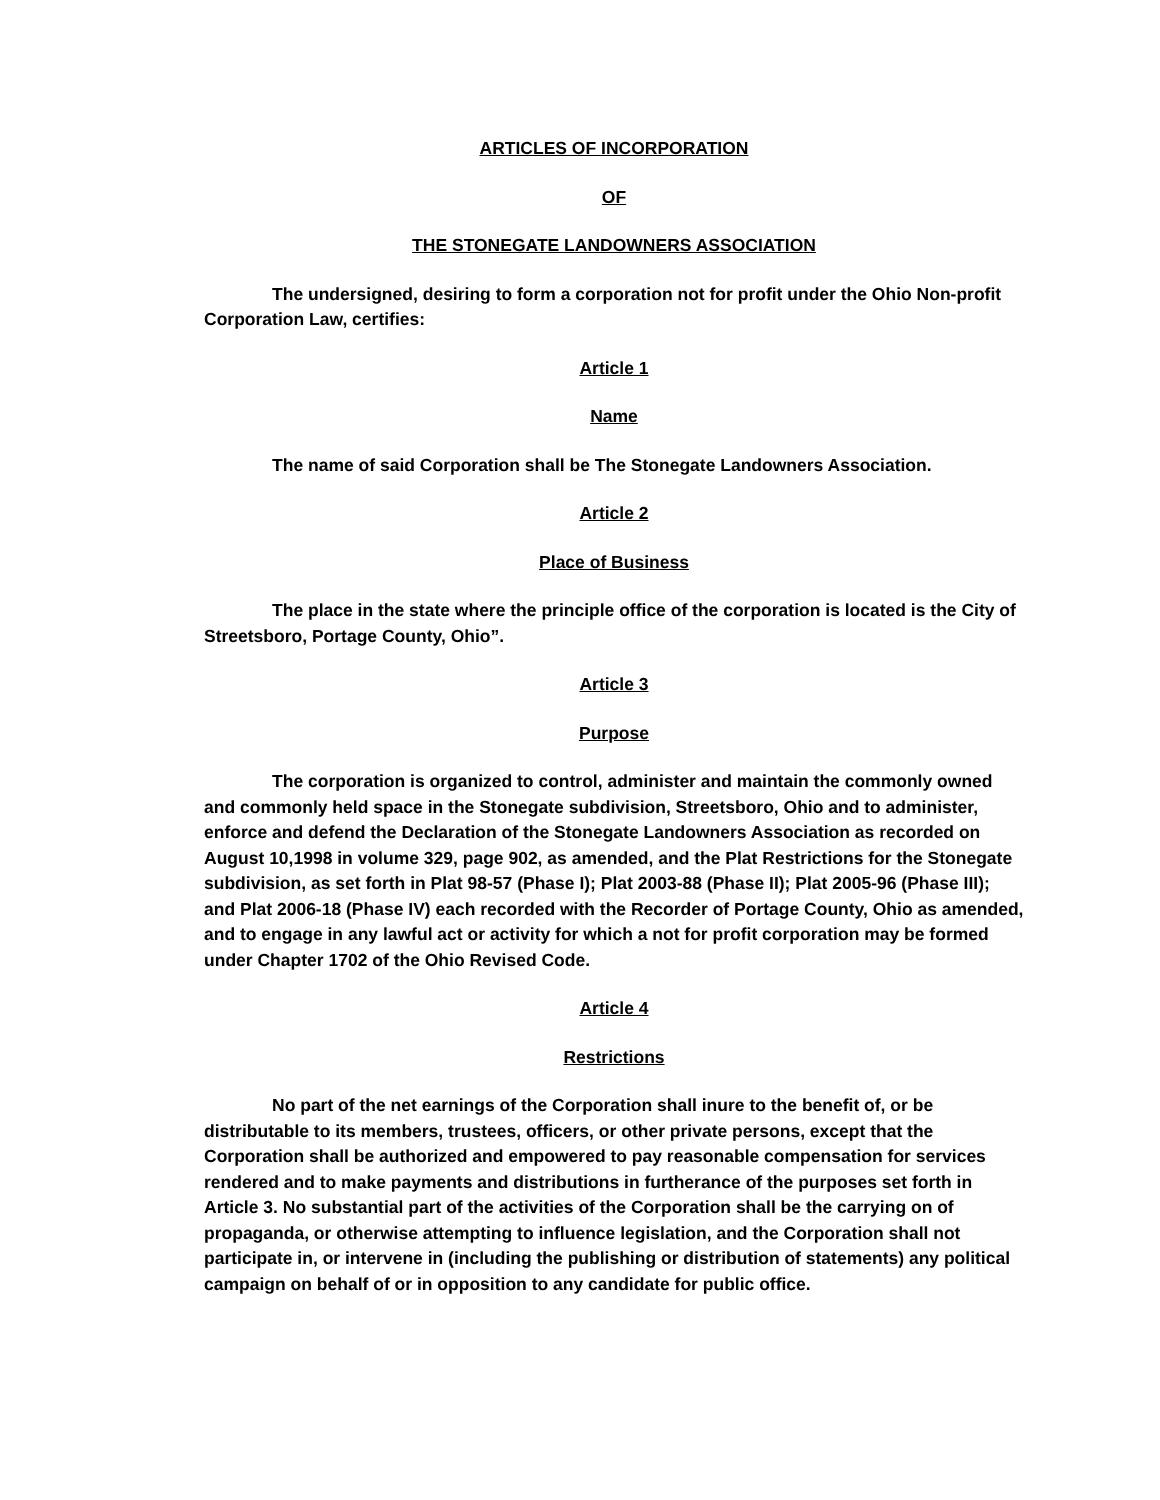ARTICLES OF INCORPORATION
OF
THE STONEGATE LANDOWNERS ASSOCIATION
The undersigned, desiring to form a corporation not for profit under the Ohio Non-profit Corporation Law, certifies:
Article 1
Name
The name of said Corporation shall be The Stonegate Landowners Association.
Article 2
Place of Business
The place in the state where the principle office of the corporation is located is the City of Streetsboro, Portage County, Ohio”.
Article 3
Purpose
The corporation is organized to control, administer and maintain the commonly owned and commonly held space in the Stonegate subdivision, Streetsboro, Ohio and to administer, enforce and defend the Declaration of the Stonegate Landowners Association as recorded on August 10,1998 in volume 329, page 902, as amended, and the Plat Restrictions for the Stonegate subdivision, as set forth in Plat 98-57 (Phase I); Plat 2003-88 (Phase II); Plat 2005-96 (Phase III); and Plat 2006-18 (Phase IV) each recorded with the Recorder of Portage County, Ohio as amended, and to engage in any lawful act or activity for which a not for profit corporation may be formed under Chapter 1702 of the Ohio Revised Code.
Article 4
Restrictions
No part of the net earnings of the Corporation shall inure to the benefit of, or be distributable to its members, trustees, officers, or other private persons, except that the Corporation shall be authorized and empowered to pay reasonable compensation for services rendered and to make payments and distributions in furtherance of the purposes set forth in Article 3. No substantial part of the activities of the Corporation shall be the carrying on of propaganda, or otherwise attempting to influence legislation, and the Corporation shall not participate in, or intervene in (including the publishing or distribution of statements) any political campaign on behalf of or in opposition to any candidate for public office.